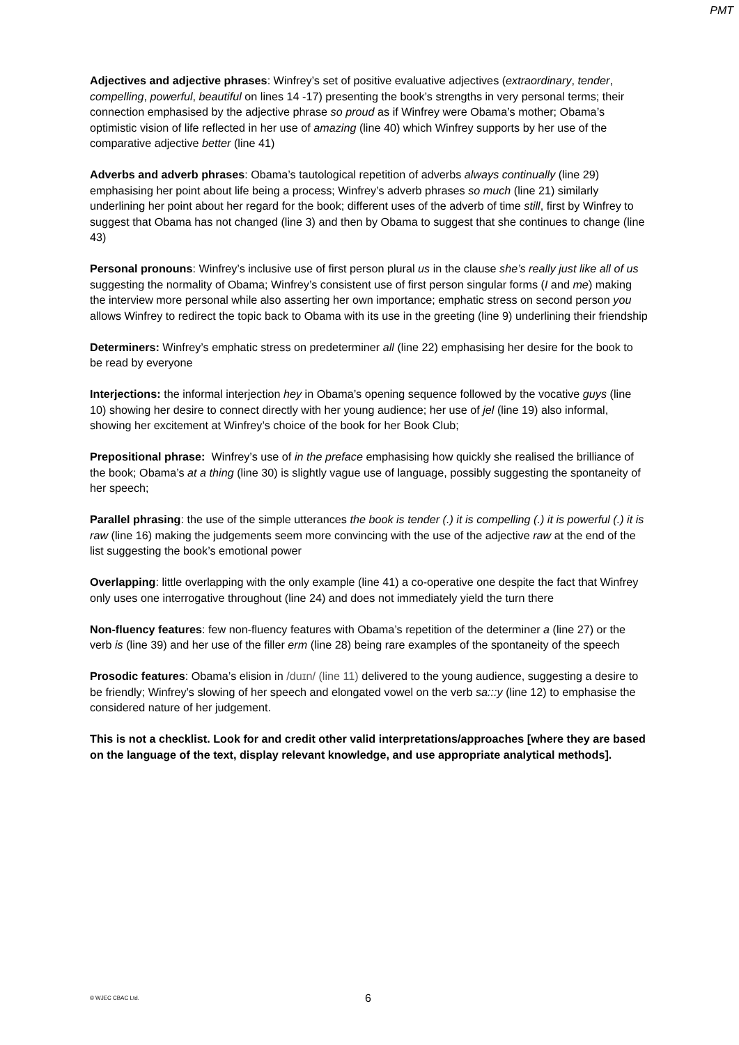PMT
Adjectives and adjective phrases: Winfrey’s set of positive evaluative adjectives (extraordinary, tender, compelling, powerful, beautiful on lines 14 -17) presenting the book’s strengths in very personal terms; their connection emphasised by the adjective phrase so proud as if Winfrey were Obama’s mother; Obama’s optimistic vision of life reflected in her use of amazing (line 40) which Winfrey supports by her use of the comparative adjective better (line 41)
Adverbs and adverb phrases: Obama’s tautological repetition of adverbs always continually (line 29) emphasising her point about life being a process; Winfrey’s adverb phrases so much (line 21) similarly underlining her point about her regard for the book; different uses of the adverb of time still, first by Winfrey to suggest that Obama has not changed (line 3) and then by Obama to suggest that she continues to change (line 43)
Personal pronouns: Winfrey’s inclusive use of first person plural us in the clause she’s really just like all of us suggesting the normality of Obama; Winfrey’s consistent use of first person singular forms (I and me) making the interview more personal while also asserting her own importance; emphatic stress on second person you allows Winfrey to redirect the topic back to Obama with its use in the greeting (line 9) underlining their friendship
Determiners: Winfrey’s emphatic stress on predeterminer all (line 22) emphasising her desire for the book to be read by everyone
Interjections: the informal interjection hey in Obama’s opening sequence followed by the vocative guys (line 10) showing her desire to connect directly with her young audience; her use of jel (line 19) also informal, showing her excitement at Winfrey’s choice of the book for her Book Club;
Prepositional phrase: Winfrey’s use of in the preface emphasising how quickly she realised the brilliance of the book; Obama’s at a thing (line 30) is slightly vague use of language, possibly suggesting the spontaneity of her speech;
Parallel phrasing: the use of the simple utterances the book is tender (.) it is compelling (.) it is powerful (.) it is raw (line 16) making the judgements seem more convincing with the use of the adjective raw at the end of the list suggesting the book’s emotional power
Overlapping: little overlapping with the only example (line 41) a co-operative one despite the fact that Winfrey only uses one interrogative throughout (line 24) and does not immediately yield the turn there
Non-fluency features: few non-fluency features with Obama’s repetition of the determiner a (line 27) or the verb is (line 39) and her use of the filler erm (line 28) being rare examples of the spontaneity of the speech
Prosodic features: Obama’s elision in /duɪn/ (line 11) delivered to the young audience, suggesting a desire to be friendly; Winfrey’s slowing of her speech and elongated vowel on the verb sa:::y (line 12) to emphasise the considered nature of her judgement.
This is not a checklist. Look for and credit other valid interpretations/approaches [where they are based on the language of the text, display relevant knowledge, and use appropriate analytical methods].
© WJEC CBAC Ltd. 6